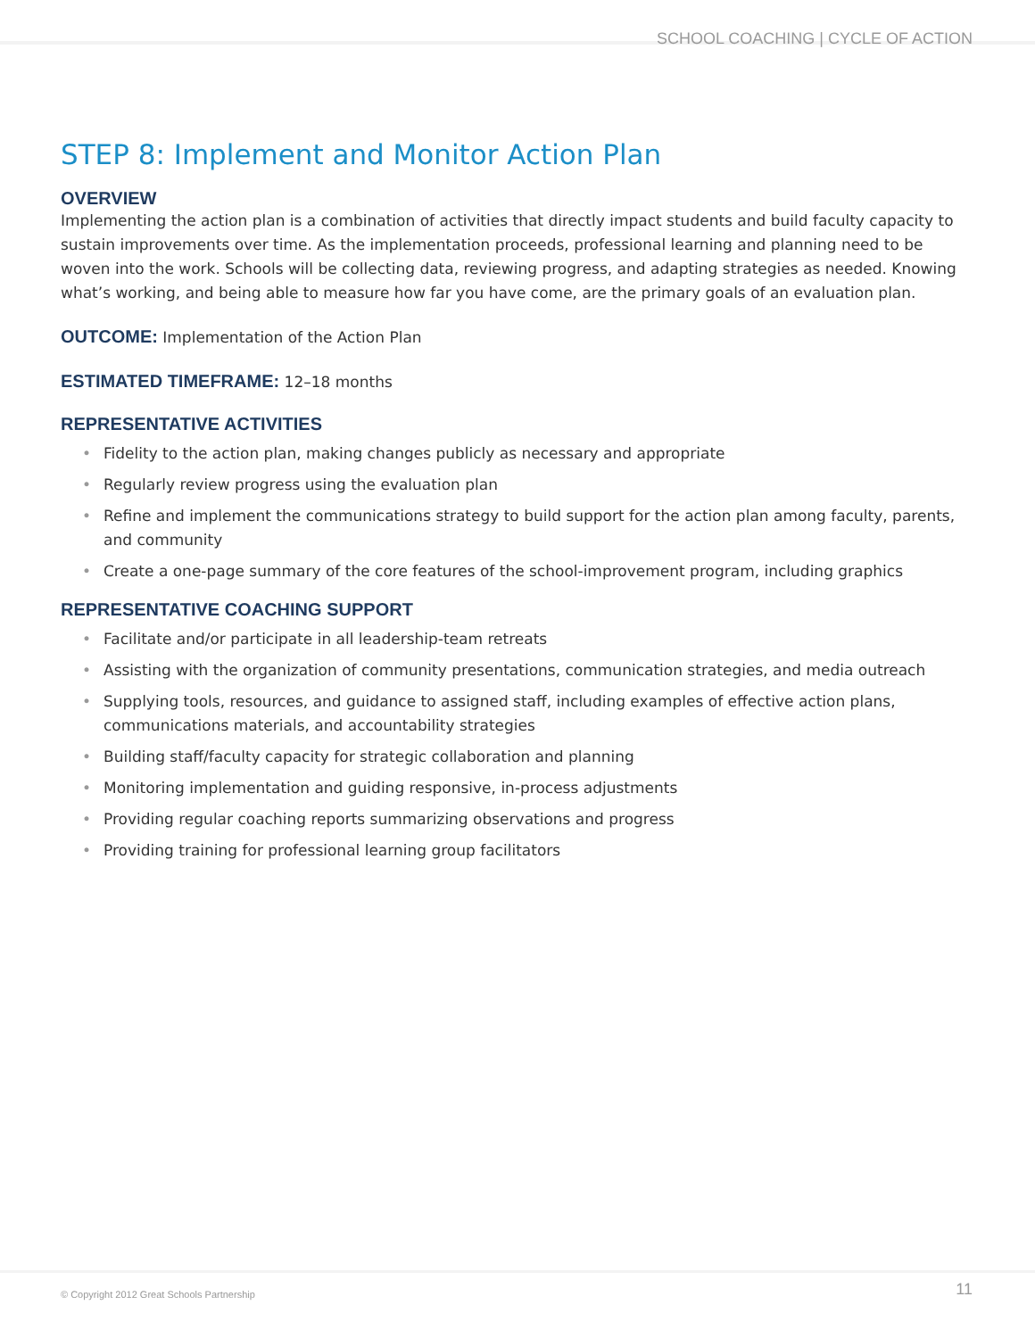SCHOOL COACHING | CYCLE OF ACTION
STEP 8: Implement and Monitor Action Plan
OVERVIEW
Implementing the action plan is a combination of activities that directly impact students and build faculty capacity to sustain improvements over time. As the implementation proceeds, professional learning and planning need to be woven into the work. Schools will be collecting data, reviewing progress, and adapting strategies as needed. Knowing what’s working, and being able to measure how far you have come, are the primary goals of an evaluation plan.
OUTCOME: Implementation of the Action Plan
ESTIMATED TIMEFRAME: 12–18 months
REPRESENTATIVE ACTIVITIES
• Fidelity to the action plan, making changes publicly as necessary and appropriate
• Regularly review progress using the evaluation plan
• Refine and implement the communications strategy to build support for the action plan among faculty, parents, and community
• Create a one-page summary of the core features of the school-improvement program, including graphics
REPRESENTATIVE COACHING SUPPORT
• Facilitate and/or participate in all leadership-team retreats
• Assisting with the organization of community presentations, communication strategies, and media outreach
• Supplying tools, resources, and guidance to assigned staff, including examples of effective action plans, communications materials, and accountability strategies
• Building staff/faculty capacity for strategic collaboration and planning
• Monitoring implementation and guiding responsive, in-process adjustments
• Providing regular coaching reports summarizing observations and progress
• Providing training for professional learning group facilitators
© Copyright 2012 Great Schools Partnership 11